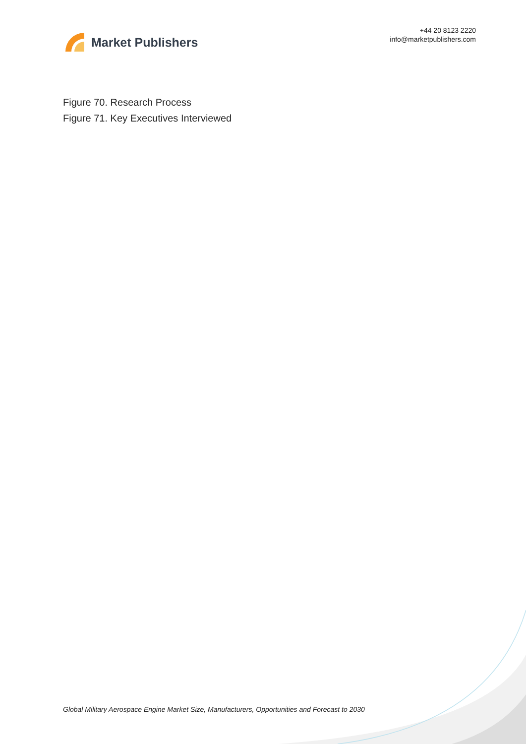Market Publishers
+44 20 8123 2220
info@marketpublishers.com
Figure 70. Research Process
Figure 71. Key Executives Interviewed
Global Military Aerospace Engine Market Size, Manufacturers, Opportunities and Forecast to 2030